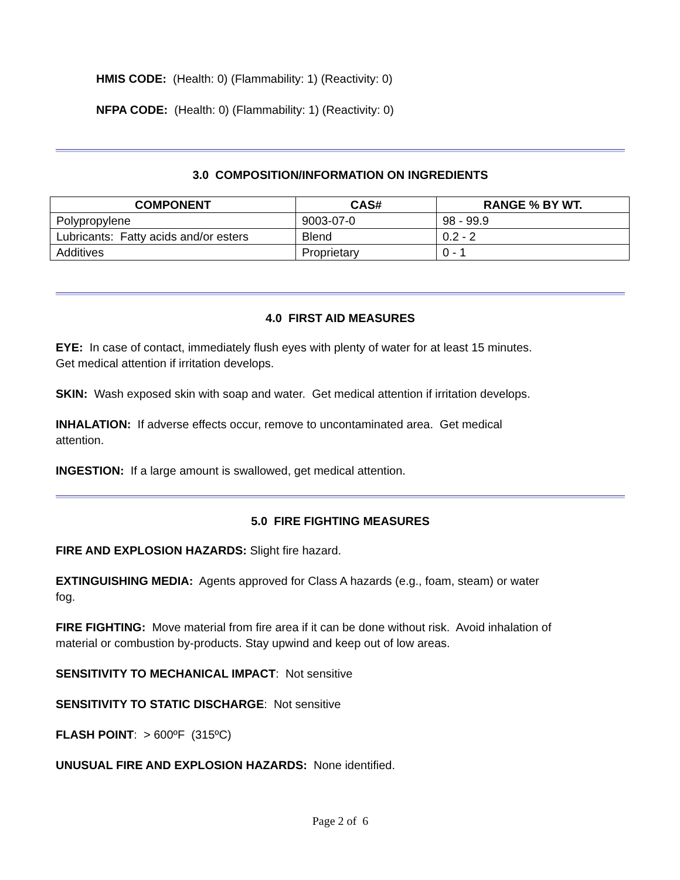HMIS CODE: (Health: 0) (Flammability: 1) (Reactivity: 0)
NFPA CODE: (Health: 0) (Flammability: 1) (Reactivity: 0)
3.0 COMPOSITION/INFORMATION ON INGREDIENTS
| COMPONENT | CAS# | RANGE % BY WT. |
| --- | --- | --- |
| Polypropylene | 9003-07-0 | 98 - 99.9 |
| Lubricants: Fatty acids and/or esters | Blend | 0.2 - 2 |
| Additives | Proprietary | 0 - 1 |
4.0 FIRST AID MEASURES
EYE: In case of contact, immediately flush eyes with plenty of water for at least 15 minutes.
Get medical attention if irritation develops.
SKIN: Wash exposed skin with soap and water. Get medical attention if irritation develops.
INHALATION: If adverse effects occur, remove to uncontaminated area. Get medical
attention.
INGESTION: If a large amount is swallowed, get medical attention.
5.0 FIRE FIGHTING MEASURES
FIRE AND EXPLOSION HAZARDS: Slight fire hazard.
EXTINGUISHING MEDIA: Agents approved for Class A hazards (e.g., foam, steam) or water
fog.
FIRE FIGHTING: Move material from fire area if it can be done without risk. Avoid inhalation of
material or combustion by-products. Stay upwind and keep out of low areas.
SENSITIVITY TO MECHANICAL IMPACT: Not sensitive
SENSITIVITY TO STATIC DISCHARGE: Not sensitive
FLASH POINT: > 600ºF (315ºC)
UNUSUAL FIRE AND EXPLOSION HAZARDS: None identified.
Page 2 of 6